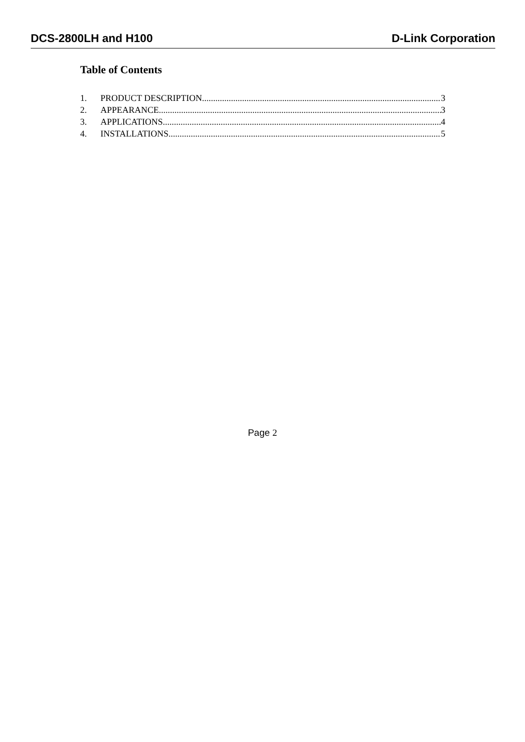DCS-2800LH and H100 D-Link Corporation
Table of Contents
1. PRODUCT DESCRIPTION 3
2. APPEARANCE 3
3. APPLICATIONS 4
4. INSTALLATIONS 5
Page 2